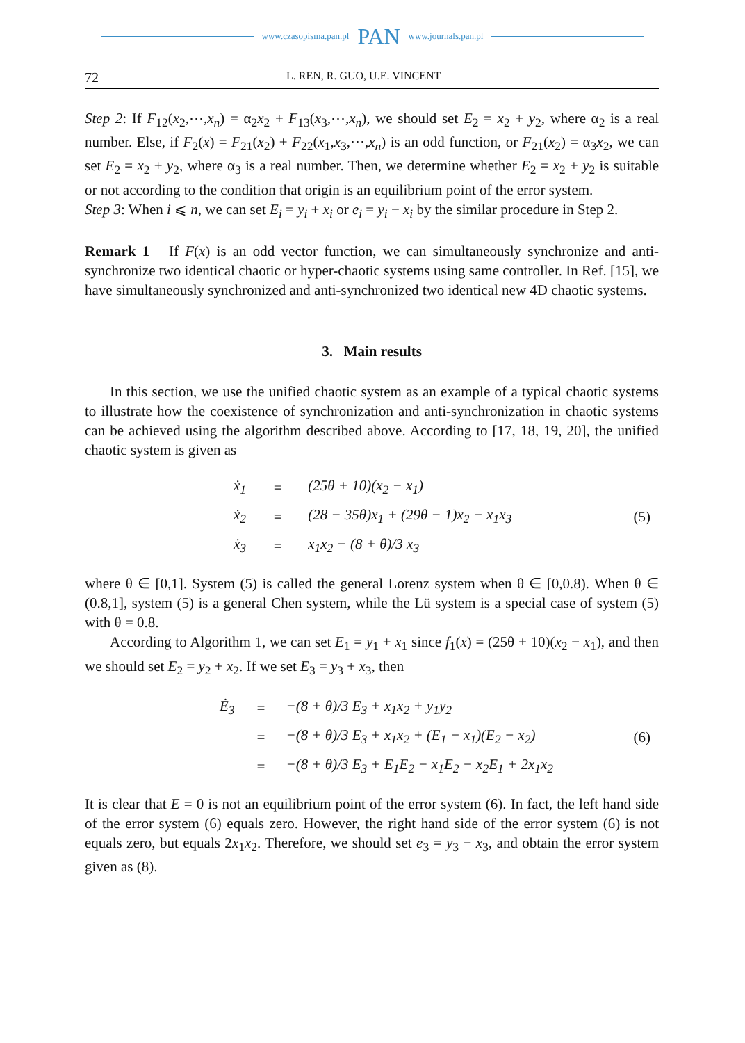www.czasopisma.pan.pl PAN www.journals.pan.pl
72 L. REN, R. GUO, U.E. VINCENT
Step 2: If F<sub>12</sub>(x<sub>2</sub>,⋯,x<sub>n</sub>) = α<sub>2</sub>x<sub>2</sub> + F<sub>13</sub>(x<sub>3</sub>,⋯,x<sub>n</sub>), we should set E<sub>2</sub> = x<sub>2</sub> + y<sub>2</sub>, where α<sub>2</sub> is a real number. Else, if F<sub>2</sub>(x) = F<sub>21</sub>(x<sub>2</sub>) + F<sub>22</sub>(x<sub>1</sub>,x<sub>3</sub>,⋯,x<sub>n</sub>) is an odd function, or F<sub>21</sub>(x<sub>2</sub>) = α<sub>3</sub>x<sub>2</sub>, we can set E<sub>2</sub> = x<sub>2</sub> + y<sub>2</sub>, where α<sub>3</sub> is a real number. Then, we determine whether E<sub>2</sub> = x<sub>2</sub> + y<sub>2</sub> is suitable or not according to the condition that origin is an equilibrium point of the error system.
Step 3: When i ⩽ n, we can set E<sub>i</sub> = y<sub>i</sub> + x<sub>i</sub> or e<sub>i</sub> = y<sub>i</sub> − x<sub>i</sub> by the similar procedure in Step 2.
Remark 1 If F(x) is an odd vector function, we can simultaneously synchronize and anti-synchronize two identical chaotic or hyper-chaotic systems using same controller. In Ref. [15], we have simultaneously synchronized and anti-synchronized two identical new 4D chaotic systems.
3. Main results
In this section, we use the unified chaotic system as an example of a typical chaotic systems to illustrate how the coexistence of synchronization and anti-synchronization in chaotic systems can be achieved using the algorithm described above. According to [17, 18, 19, 20], the unified chaotic system is given as
| | ẋ<sub>1</sub> | = | (25θ + 10)(x<sub>2</sub> − x<sub>1</sub>) | (5) |
| | ẋ<sub>2</sub> | = | (28 − 35θ)x<sub>1</sub> + (29θ − 1)x<sub>2</sub> − x<sub>1</sub>x<sub>3</sub> | |
| | ẋ<sub>3</sub> | = | x<sub>1</sub>x<sub>2</sub> − (8 + θ)/3 x<sub>3</sub> | |
where θ ∈ [0,1]. System (5) is called the general Lorenz system when θ ∈ [0,0.8). When θ ∈ (0.8,1], system (5) is a general Chen system, while the Lü system is a special case of system (5) with θ = 0.8.
According to Algorithm 1, we can set E<sub>1</sub> = y<sub>1</sub> + x<sub>1</sub> since f<sub>1</sub>(x) = (25θ + 10)(x<sub>2</sub> − x<sub>1</sub>), and then we should set E<sub>2</sub> = y<sub>2</sub> + x<sub>2</sub>. If we set E<sub>3</sub> = y<sub>3</sub> + x<sub>3</sub>, then
| | Ė<sub>3</sub> | = | −(8 + θ)/3 E<sub>3</sub> + x<sub>1</sub>x<sub>2</sub> + y<sub>1</sub>y<sub>2</sub> | (6) |
| | | = | −(8 + θ)/3 E<sub>3</sub> + x<sub>1</sub>x<sub>2</sub> + (E<sub>1</sub> − x<sub>1</sub>)(E<sub>2</sub> − x<sub>2</sub>) | |
| | | = | −(8 + θ)/3 E<sub>3</sub> + E<sub>1</sub>E<sub>2</sub> − x<sub>1</sub>E<sub>2</sub> − x<sub>2</sub>E<sub>1</sub> + 2x<sub>1</sub>x<sub>2</sub> | |
It is clear that E = 0 is not an equilibrium point of the error system (6). In fact, the left hand side of the error system (6) equals zero. However, the right hand side of the error system (6) is not equals zero, but equals 2x<sub>1</sub>x<sub>2</sub>. Therefore, we should set e<sub>3</sub> = y<sub>3</sub> − x<sub>3</sub>, and obtain the error system given as (8).